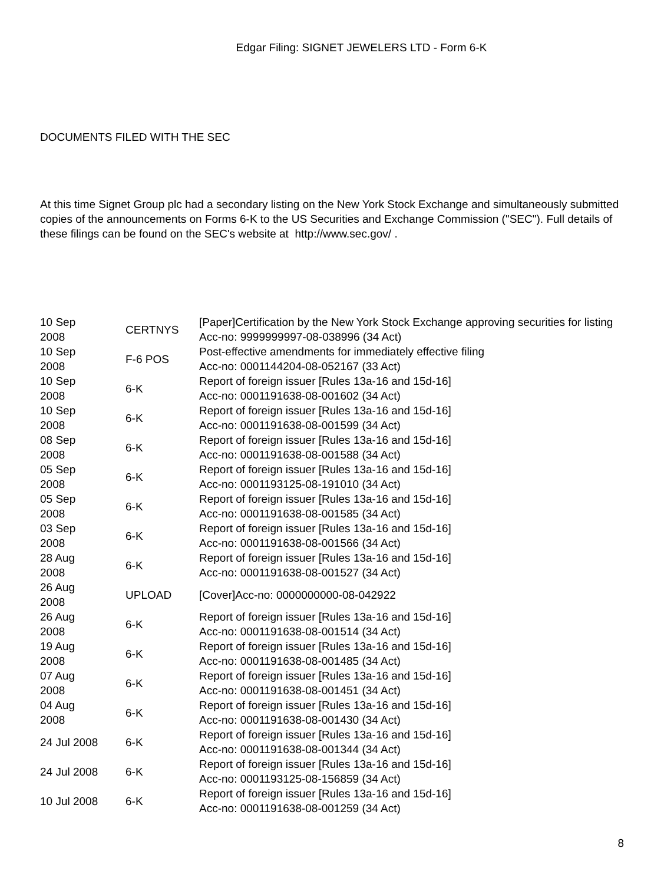Edgar Filing: SIGNET JEWELERS LTD - Form 6-K
DOCUMENTS FILED WITH THE SEC
At this time Signet Group plc had a secondary listing on the New York Stock Exchange and simultaneously submitted copies of the announcements on Forms 6-K to the US Securities and Exchange Commission ("SEC"). Full details of these filings can be found on the SEC's website at http://www.sec.gov/ .
| 10 Sep 2008 | CERTNYS | [Paper]Certification by the New York Stock Exchange approving securities for listing Acc-no: 9999999997-08-038996 (34 Act) |
| 10 Sep 2008 | F-6 POS | Post-effective amendments for immediately effective filing Acc-no: 0001144204-08-052167 (33 Act) |
| 10 Sep 2008 | 6-K | Report of foreign issuer [Rules 13a-16 and 15d-16] Acc-no: 0001191638-08-001602 (34 Act) |
| 10 Sep 2008 | 6-K | Report of foreign issuer [Rules 13a-16 and 15d-16] Acc-no: 0001191638-08-001599 (34 Act) |
| 08 Sep 2008 | 6-K | Report of foreign issuer [Rules 13a-16 and 15d-16] Acc-no: 0001191638-08-001588 (34 Act) |
| 05 Sep 2008 | 6-K | Report of foreign issuer [Rules 13a-16 and 15d-16] Acc-no: 0001193125-08-191010 (34 Act) |
| 05 Sep 2008 | 6-K | Report of foreign issuer [Rules 13a-16 and 15d-16] Acc-no: 0001191638-08-001585 (34 Act) |
| 03 Sep 2008 | 6-K | Report of foreign issuer [Rules 13a-16 and 15d-16] Acc-no: 0001191638-08-001566 (34 Act) |
| 28 Aug 2008 | 6-K | Report of foreign issuer [Rules 13a-16 and 15d-16] Acc-no: 0001191638-08-001527 (34 Act) |
| 26 Aug 2008 | UPLOAD | [Cover]Acc-no: 0000000000-08-042922 |
| 26 Aug 2008 | 6-K | Report of foreign issuer [Rules 13a-16 and 15d-16] Acc-no: 0001191638-08-001514 (34 Act) |
| 19 Aug 2008 | 6-K | Report of foreign issuer [Rules 13a-16 and 15d-16] Acc-no: 0001191638-08-001485 (34 Act) |
| 07 Aug 2008 | 6-K | Report of foreign issuer [Rules 13a-16 and 15d-16] Acc-no: 0001191638-08-001451 (34 Act) |
| 04 Aug 2008 | 6-K | Report of foreign issuer [Rules 13a-16 and 15d-16] Acc-no: 0001191638-08-001430 (34 Act) |
| 24 Jul 2008 | 6-K | Report of foreign issuer [Rules 13a-16 and 15d-16] Acc-no: 0001191638-08-001344 (34 Act) |
| 24 Jul 2008 | 6-K | Report of foreign issuer [Rules 13a-16 and 15d-16] Acc-no: 0001193125-08-156859 (34 Act) |
| 10 Jul 2008 | 6-K | Report of foreign issuer [Rules 13a-16 and 15d-16] Acc-no: 0001191638-08-001259 (34 Act) |
8